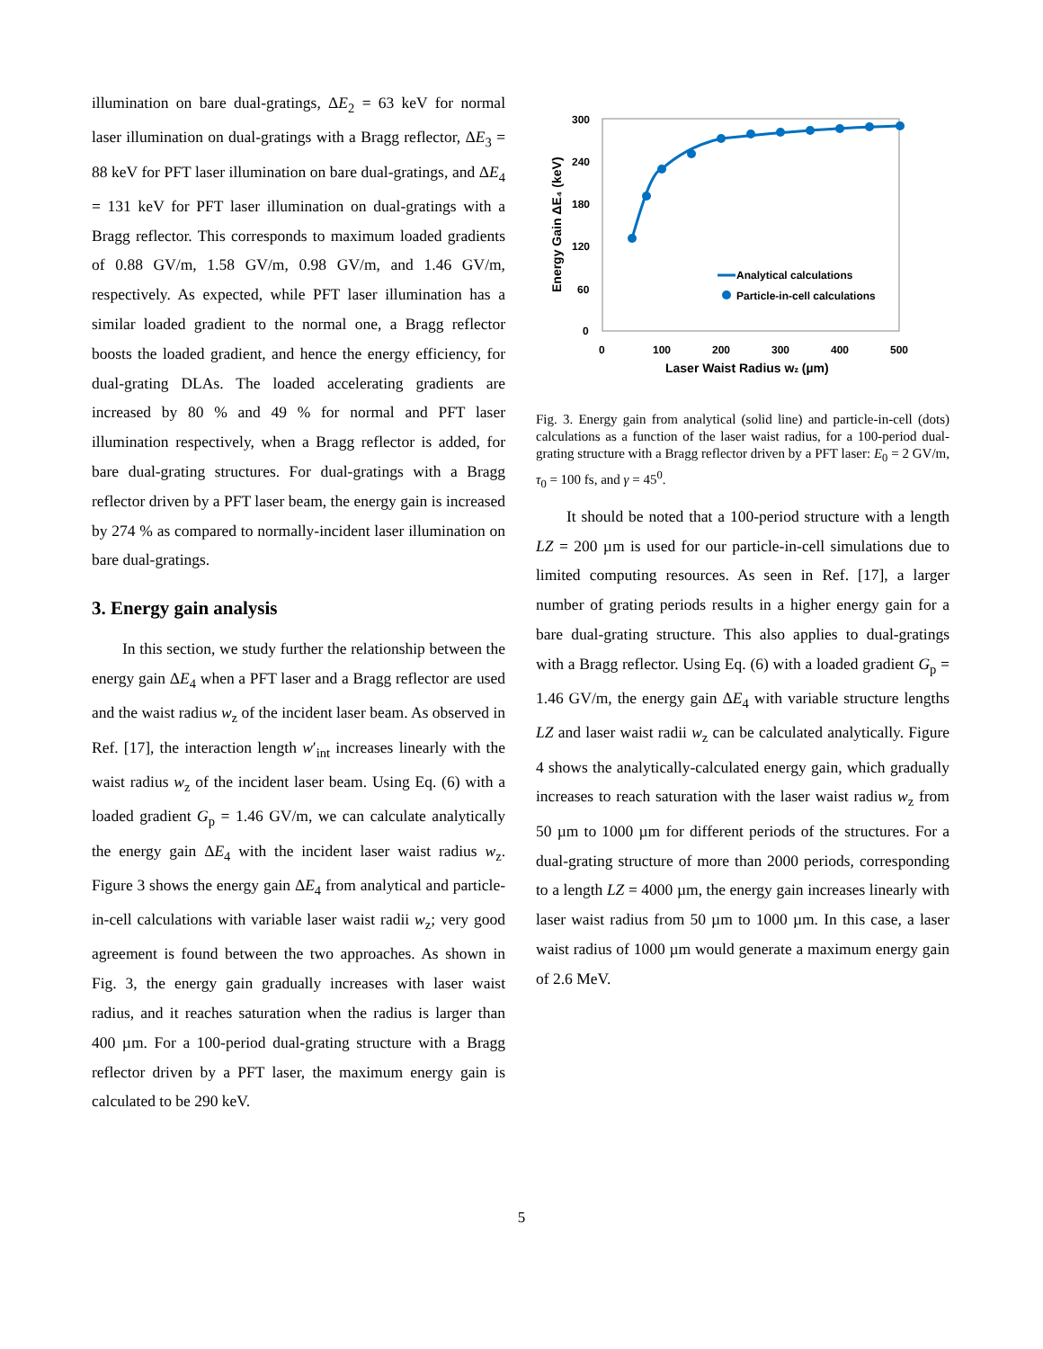illumination on bare dual-gratings, ΔE<sub>2</sub> = 63 keV for normal laser illumination on dual-gratings with a Bragg reflector, ΔE<sub>3</sub> = 88 keV for PFT laser illumination on bare dual-gratings, and ΔE<sub>4</sub> = 131 keV for PFT laser illumination on dual-gratings with a Bragg reflector. This corresponds to maximum loaded gradients of 0.88 GV/m, 1.58 GV/m, 0.98 GV/m, and 1.46 GV/m, respectively. As expected, while PFT laser illumination has a similar loaded gradient to the normal one, a Bragg reflector boosts the loaded gradient, and hence the energy efficiency, for dual-grating DLAs. The loaded accelerating gradients are increased by 80 % and 49 % for normal and PFT laser illumination respectively, when a Bragg reflector is added, for bare dual-grating structures. For dual-gratings with a Bragg reflector driven by a PFT laser beam, the energy gain is increased by 274 % as compared to normally-incident laser illumination on bare dual-gratings.
3. Energy gain analysis
In this section, we study further the relationship between the energy gain ΔE<sub>4</sub> when a PFT laser and a Bragg reflector are used and the waist radius w<sub>z</sub> of the incident laser beam. As observed in Ref. [17], the interaction length w′<sub>int</sub> increases linearly with the waist radius w<sub>z</sub> of the incident laser beam. Using Eq. (6) with a loaded gradient G<sub>p</sub> = 1.46 GV/m, we can calculate analytically the energy gain ΔE<sub>4</sub> with the incident laser waist radius w<sub>z</sub>. Figure 3 shows the energy gain ΔE<sub>4</sub> from analytical and particle-in-cell calculations with variable laser waist radii w<sub>z</sub>; very good agreement is found between the two approaches. As shown in Fig. 3, the energy gain gradually increases with laser waist radius, and it reaches saturation when the radius is larger than 400 µm. For a 100-period dual-grating structure with a Bragg reflector driven by a PFT laser, the maximum energy gain is calculated to be 290 keV.
300
240
180
120
60
0
0
100
200
300
400
500
Laser Waist Radius wz (µm)
Energy Gain ΔE₄ (keV)
Analytical calculations
Particle-in-cell calculations
Fig. 3. Energy gain from analytical (solid line) and particle-in-cell (dots) calculations as a function of the laser waist radius, for a 100-period dual-grating structure with a Bragg reflector driven by a PFT laser: E<sub>0</sub> = 2 GV/m, τ<sub>0</sub> = 100 fs, and γ = 45<sup>0</sup>.
It should be noted that a 100-period structure with a length LZ = 200 µm is used for our particle-in-cell simulations due to limited computing resources. As seen in Ref. [17], a larger number of grating periods results in a higher energy gain for a bare dual-grating structure. This also applies to dual-gratings with a Bragg reflector. Using Eq. (6) with a loaded gradient G<sub>p</sub> = 1.46 GV/m, the energy gain ΔE<sub>4</sub> with variable structure lengths LZ and laser waist radii w<sub>z</sub> can be calculated analytically. Figure 4 shows the analytically-calculated energy gain, which gradually increases to reach saturation with the laser waist radius w<sub>z</sub> from 50 µm to 1000 µm for different periods of the structures. For a dual-grating structure of more than 2000 periods, corresponding to a length LZ = 4000 µm, the energy gain increases linearly with laser waist radius from 50 µm to 1000 µm. In this case, a laser waist radius of 1000 µm would generate a maximum energy gain of 2.6 MeV.
5